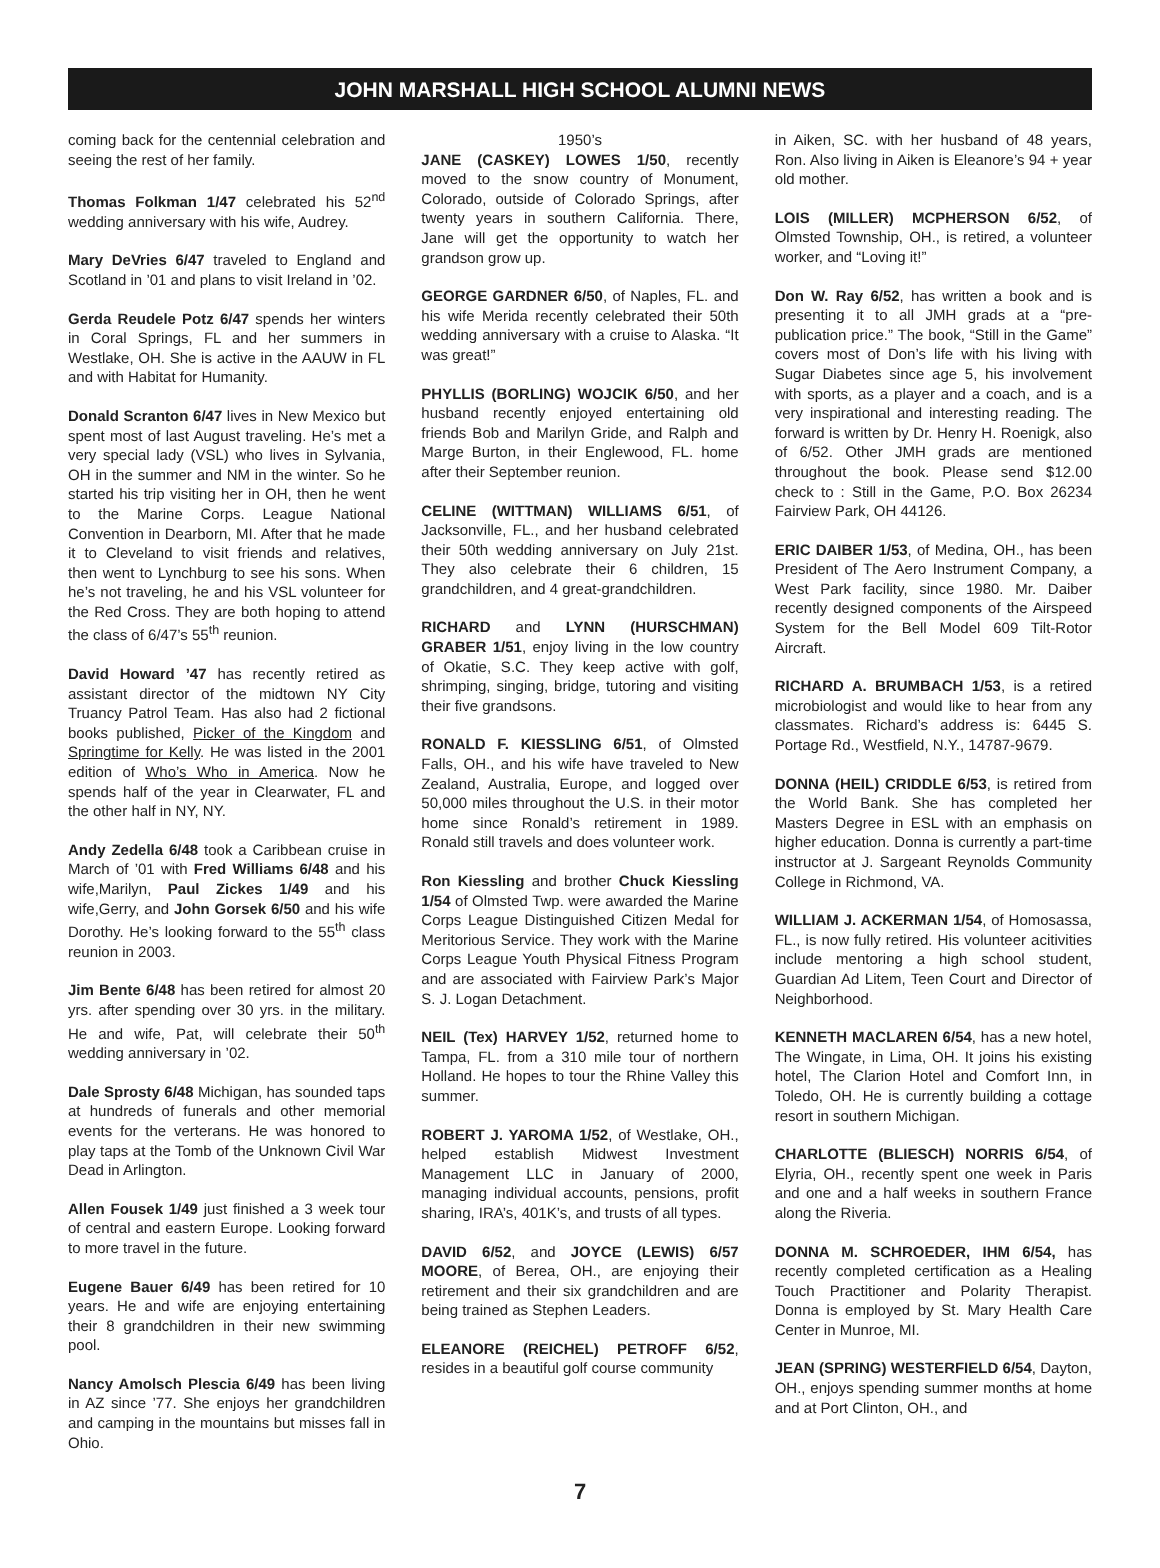JOHN MARSHALL HIGH SCHOOL ALUMNI NEWS
coming back for the centennial celebration and seeing the rest of her family.
Thomas Folkman 1/47 celebrated his 52<sup>nd</sup> wedding anniversary with his wife, Audrey.
Mary DeVries 6/47 traveled to England and Scotland in ’01 and plans to visit Ireland in ’02.
Gerda Reudele Potz 6/47 spends her winters in Coral Springs, FL and her summers in Westlake, OH. She is active in the AAUW in FL and with Habitat for Humanity.
Donald Scranton 6/47 lives in New Mexico but spent most of last August traveling. He’s met a very special lady (VSL) who lives in Sylvania, OH in the summer and NM in the winter. So he started his trip visiting her in OH, then he went to the Marine Corps. League National Convention in Dearborn, MI. After that he made it to Cleveland to visit friends and relatives, then went to Lynchburg to see his sons. When he’s not traveling, he and his VSL volunteer for the Red Cross. They are both hoping to attend the class of 6/47’s 55<sup>th</sup> reunion.
David Howard ’47 has recently retired as assistant director of the midtown NY City Truancy Patrol Team. Has also had 2 fictional books published, Picker of the Kingdom and Springtime for Kelly. He was listed in the 2001 edition of Who’s Who in America. Now he spends half of the year in Clearwater, FL and the other half in NY, NY.
Andy Zedella 6/48 took a Caribbean cruise in March of ’01 with Fred Williams 6/48 and his wife,Marilyn, Paul Zickes 1/49 and his wife,Gerry, and John Gorsek 6/50 and his wife Dorothy. He’s looking forward to the 55<sup>th</sup> class reunion in 2003.
Jim Bente 6/48 has been retired for almost 20 yrs. after spending over 30 yrs. in the military. He and wife, Pat, will celebrate their 50<sup>th</sup> wedding anniversary in ’02.
Dale Sprosty 6/48 Michigan, has sounded taps at hundreds of funerals and other memorial events for the verterans. He was honored to play taps at the Tomb of the Unknown Civil War Dead in Arlington.
Allen Fousek 1/49 just finished a 3 week tour of central and eastern Europe. Looking forward to more travel in the future.
Eugene Bauer 6/49 has been retired for 10 years. He and wife are enjoying entertaining their 8 grandchildren in their new swimming pool.
Nancy Amolsch Plescia 6/49 has been living in AZ since ’77. She enjoys her grandchildren and camping in the mountains but misses fall in Ohio.
1950’s
JANE (CASKEY) LOWES 1/50, recently moved to the snow country of Monument, Colorado, outside of Colorado Springs, after twenty years in southern California. There, Jane will get the opportunity to watch her grandson grow up.
GEORGE GARDNER 6/50, of Naples, FL. and his wife Merida recently celebrated their 50th wedding anniversary with a cruise to Alaska. “It was great!”
PHYLLIS (BORLING) WOJCIK 6/50, and her husband recently enjoyed entertaining old friends Bob and Marilyn Gride, and Ralph and Marge Burton, in their Englewood, FL. home after their September reunion.
CELINE (WITTMAN) WILLIAMS 6/51, of Jacksonville, FL., and her husband celebrated their 50th wedding anniversary on July 21st. They also celebrate their 6 children, 15 grandchildren, and 4 great-grandchildren.
RICHARD and LYNN (HURSCHMAN) GRABER 1/51, enjoy living in the low country of Okatie, S.C. They keep active with golf, shrimping, singing, bridge, tutoring and visiting their five grandsons.
RONALD F. KIESSLING 6/51, of Olmsted Falls, OH., and his wife have traveled to New Zealand, Australia, Europe, and logged over 50,000 miles throughout the U.S. in their motor home since Ronald’s retirement in 1989. Ronald still travels and does volunteer work.
Ron Kiessling and brother Chuck Kiessling 1/54 of Olmsted Twp. were awarded the Marine Corps League Distinguished Citizen Medal for Meritorious Service. They work with the Marine Corps League Youth Physical Fitness Program and are associated with Fairview Park’s Major S. J. Logan Detachment.
NEIL (Tex) HARVEY 1/52, returned home to Tampa, FL. from a 310 mile tour of northern Holland. He hopes to tour the Rhine Valley this summer.
ROBERT J. YAROMA 1/52, of Westlake, OH., helped establish Midwest Investment Management LLC in January of 2000, managing individual accounts, pensions, profit sharing, IRA’s, 401K’s, and trusts of all types.
DAVID 6/52, and JOYCE (LEWIS) 6/57 MOORE, of Berea, OH., are enjoying their retirement and their six grandchildren and are being trained as Stephen Leaders.
ELEANORE (REICHEL) PETROFF 6/52, resides in a beautiful golf course community
in Aiken, SC. with her husband of 48 years, Ron. Also living in Aiken is Eleanore’s 94 + year old mother.
LOIS (MILLER) MCPHERSON 6/52, of Olmsted Township, OH., is retired, a volunteer worker, and “Loving it!”
Don W. Ray 6/52, has written a book and is presenting it to all JMH grads at a “pre-publication price.” The book, “Still in the Game” covers most of Don’s life with his living with Sugar Diabetes since age 5, his involvement with sports, as a player and a coach, and is a very inspirational and interesting reading. The forward is written by Dr. Henry H. Roenigk, also of 6/52. Other JMH grads are mentioned throughout the book. Please send $12.00 check to : Still in the Game, P.O. Box 26234 Fairview Park, OH 44126.
ERIC DAIBER 1/53, of Medina, OH., has been President of The Aero Instrument Company, a West Park facility, since 1980. Mr. Daiber recently designed components of the Airspeed System for the Bell Model 609 Tilt-Rotor Aircraft.
RICHARD A. BRUMBACH 1/53, is a retired microbiologist and would like to hear from any classmates. Richard’s address is: 6445 S. Portage Rd., Westfield, N.Y., 14787-9679.
DONNA (HEIL) CRIDDLE 6/53, is retired from the World Bank. She has completed her Masters Degree in ESL with an emphasis on higher education. Donna is currently a part-time instructor at J. Sargeant Reynolds Community College in Richmond, VA.
WILLIAM J. ACKERMAN 1/54, of Homosassa, FL., is now fully retired. His volunteer acitivities include mentoring a high school student, Guardian Ad Litem, Teen Court and Director of Neighborhood.
KENNETH MACLAREN 6/54, has a new hotel, The Wingate, in Lima, OH. It joins his existing hotel, The Clarion Hotel and Comfort Inn, in Toledo, OH. He is currently building a cottage resort in southern Michigan.
CHARLOTTE (BLIESCH) NORRIS 6/54, of Elyria, OH., recently spent one week in Paris and one and a half weeks in southern France along the Riveria.
DONNA M. SCHROEDER, IHM 6/54, has recently completed certification as a Healing Touch Practitioner and Polarity Therapist. Donna is employed by St. Mary Health Care Center in Munroe, MI.
JEAN (SPRING) WESTERFIELD 6/54, Dayton, OH., enjoys spending summer months at home and at Port Clinton, OH., and
7